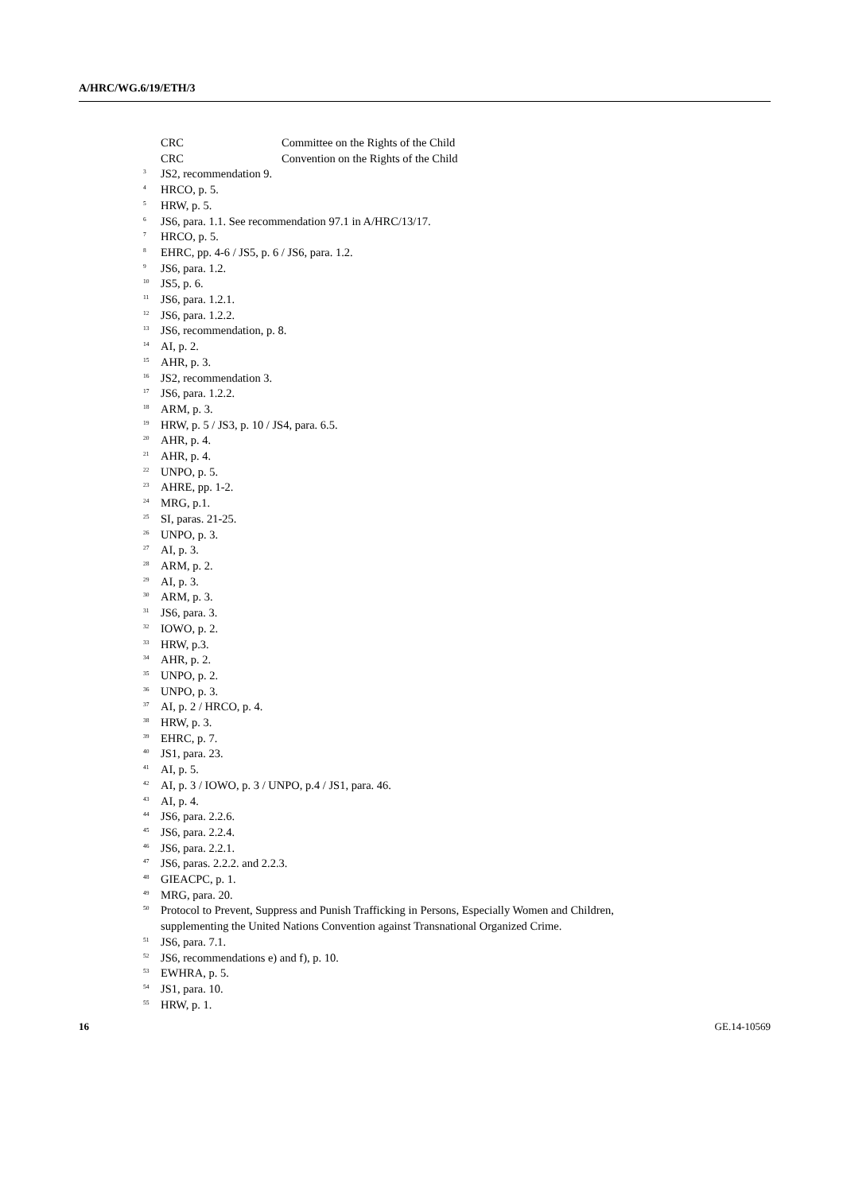A/HRC/WG.6/19/ETH/3
CRC Committee on the Rights of the Child
CRC Convention on the Rights of the Child
<sup>3</sup> JS2, recommendation 9.
<sup>4</sup> HRCO, p. 5.
<sup>5</sup> HRW, p. 5.
<sup>6</sup> JS6, para. 1.1. See recommendation 97.1 in A/HRC/13/17.
<sup>7</sup> HRCO, p. 5.
<sup>8</sup> EHRC, pp. 4-6 / JS5, p. 6 / JS6, para. 1.2.
<sup>9</sup> JS6, para. 1.2.
<sup>10</sup> JS5, p. 6.
<sup>11</sup> JS6, para. 1.2.1.
<sup>12</sup> JS6, para. 1.2.2.
<sup>13</sup> JS6, recommendation, p. 8.
<sup>14</sup> AI, p. 2.
<sup>15</sup> AHR, p. 3.
<sup>16</sup> JS2, recommendation 3.
<sup>17</sup> JS6, para. 1.2.2.
<sup>18</sup> ARM, p. 3.
<sup>19</sup> HRW, p. 5 / JS3, p. 10 / JS4, para. 6.5.
<sup>20</sup> AHR, p. 4.
<sup>21</sup> AHR, p. 4.
<sup>22</sup> UNPO, p. 5.
<sup>23</sup> AHRE, pp. 1-2.
<sup>24</sup> MRG, p.1.
<sup>25</sup> SI, paras. 21-25.
<sup>26</sup> UNPO, p. 3.
<sup>27</sup> AI, p. 3.
<sup>28</sup> ARM, p. 2.
<sup>29</sup> AI, p. 3.
<sup>30</sup> ARM, p. 3.
<sup>31</sup> JS6, para. 3.
<sup>32</sup> IOWO, p. 2.
<sup>33</sup> HRW, p.3.
<sup>34</sup> AHR, p. 2.
<sup>35</sup> UNPO, p. 2.
<sup>36</sup> UNPO, p. 3.
<sup>37</sup> AI, p. 2 / HRCO, p. 4.
<sup>38</sup> HRW, p. 3.
<sup>39</sup> EHRC, p. 7.
<sup>40</sup> JS1, para. 23.
<sup>41</sup> AI, p. 5.
<sup>42</sup> AI, p. 3 / IOWO, p. 3 / UNPO, p.4 / JS1, para. 46.
<sup>43</sup> AI, p. 4.
<sup>44</sup> JS6, para. 2.2.6.
<sup>45</sup> JS6, para. 2.2.4.
<sup>46</sup> JS6, para. 2.2.1.
<sup>47</sup> JS6, paras. 2.2.2. and 2.2.3.
<sup>48</sup> GIEACPC, p. 1.
<sup>49</sup> MRG, para. 20.
<sup>50</sup> Protocol to Prevent, Suppress and Punish Trafficking in Persons, Especially Women and Children, supplementing the United Nations Convention against Transnational Organized Crime.
<sup>51</sup> JS6, para. 7.1.
<sup>52</sup> JS6, recommendations e) and f), p. 10.
<sup>53</sup> EWHRA, p. 5.
<sup>54</sup> JS1, para. 10.
<sup>55</sup> HRW, p. 1.
16 GE.14-10569